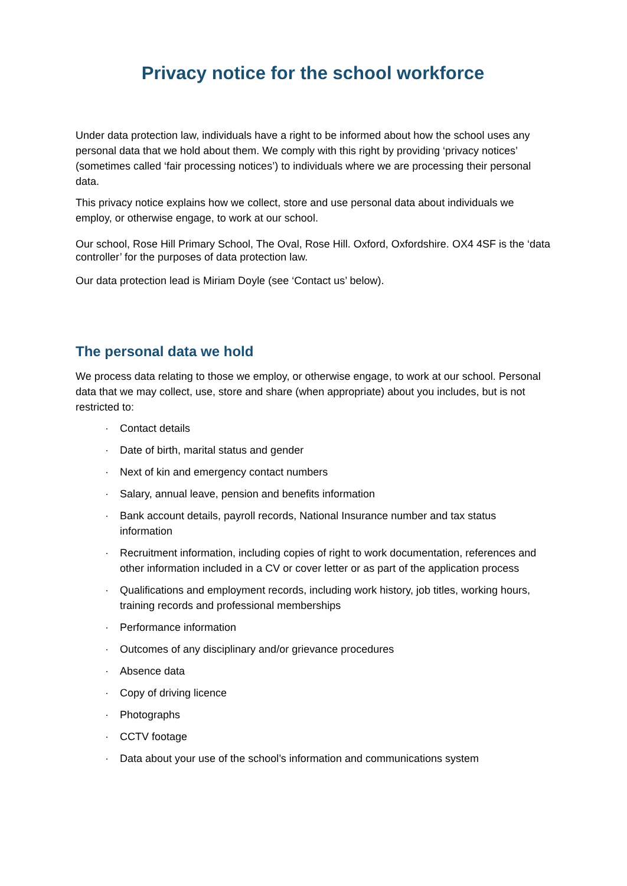Privacy notice for the school workforce
Under data protection law, individuals have a right to be informed about how the school uses any personal data that we hold about them. We comply with this right by providing ‘privacy notices’ (sometimes called ‘fair processing notices’) to individuals where we are processing their personal data.
This privacy notice explains how we collect, store and use personal data about individuals we employ, or otherwise engage, to work at our school.
Our school, Rose Hill Primary School, The Oval, Rose Hill. Oxford, Oxfordshire. OX4 4SF is the ‘data controller’ for the purposes of data protection law.
Our data protection lead is Miriam Doyle (see ‘Contact us’ below).
The personal data we hold
We process data relating to those we employ, or otherwise engage, to work at our school. Personal data that we may collect, use, store and share (when appropriate) about you includes, but is not restricted to:
· Contact details
· Date of birth, marital status and gender
· Next of kin and emergency contact numbers
· Salary, annual leave, pension and benefits information
· Bank account details, payroll records, National Insurance number and tax status information
· Recruitment information, including copies of right to work documentation, references and other information included in a CV or cover letter or as part of the application process
· Qualifications and employment records, including work history, job titles, working hours, training records and professional memberships
· Performance information
· Outcomes of any disciplinary and/or grievance procedures
· Absence data
· Copy of driving licence
· Photographs
· CCTV footage
· Data about your use of the school’s information and communications system